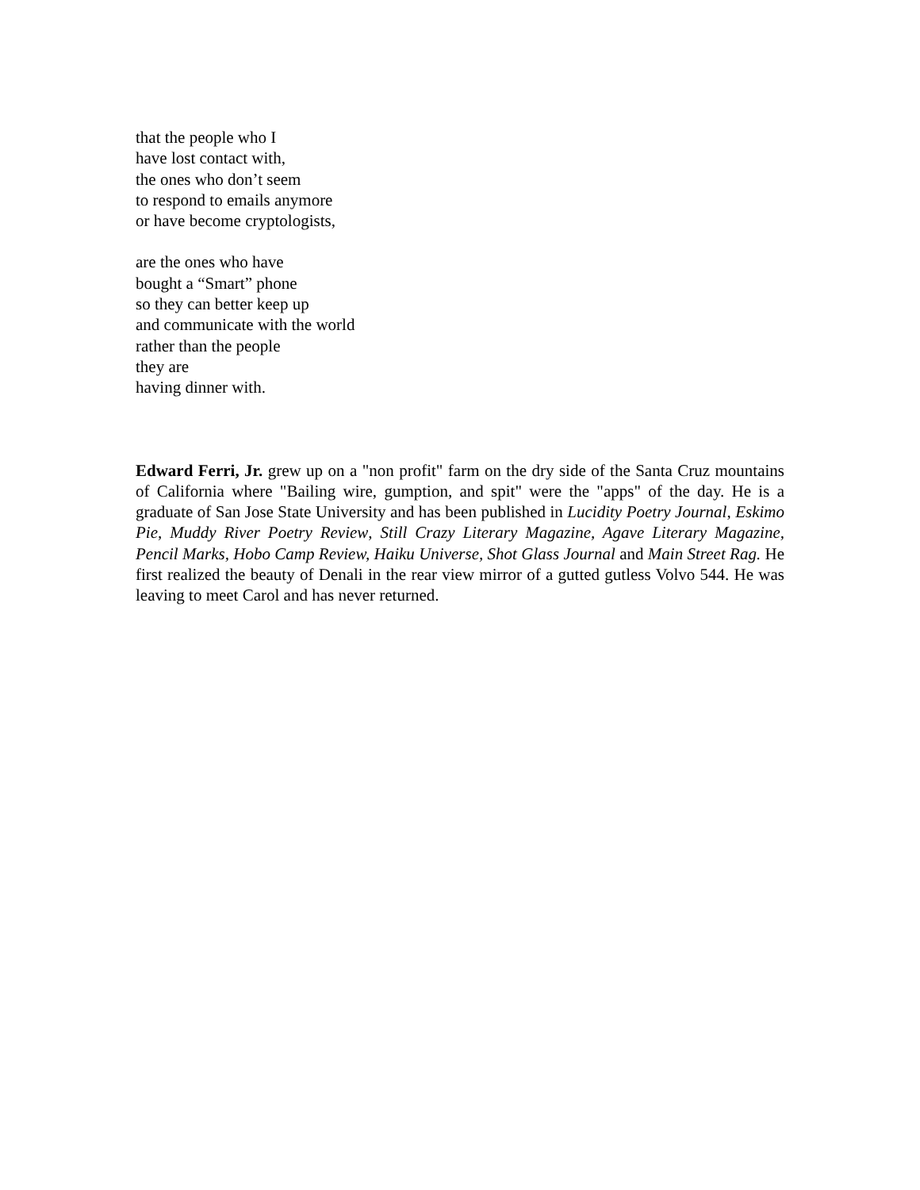that the people who I
have lost contact with,
the ones who don’t seem
to respond to emails anymore
or have become cryptologists,
are the ones who have
bought a “Smart” phone
so they can better keep up
and communicate with the world
rather than the people
they are
having dinner with.
Edward Ferri, Jr. grew up on a "non profit" farm on the dry side of the Santa Cruz mountains of California where "Bailing wire, gumption, and spit" were the "apps" of the day. He is a graduate of San Jose State University and has been published in Lucidity Poetry Journal, Eskimo Pie, Muddy River Poetry Review, Still Crazy Literary Magazine, Agave Literary Magazine, Pencil Marks, Hobo Camp Review, Haiku Universe, Shot Glass Journal and Main Street Rag. He first realized the beauty of Denali in the rear view mirror of a gutted gutless Volvo 544. He was leaving to meet Carol and has never returned.